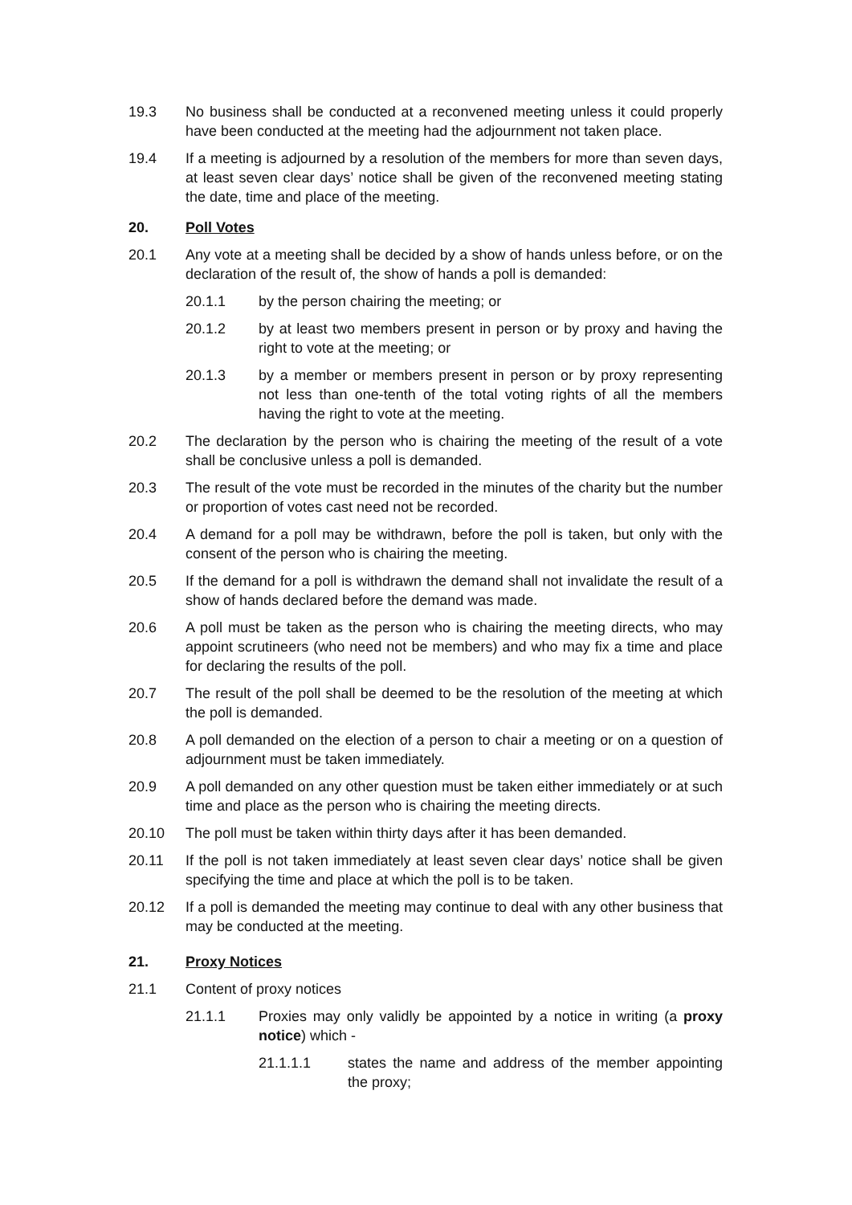19.3 No business shall be conducted at a reconvened meeting unless it could properly have been conducted at the meeting had the adjournment not taken place.
19.4 If a meeting is adjourned by a resolution of the members for more than seven days, at least seven clear days’ notice shall be given of the reconvened meeting stating the date, time and place of the meeting.
20. Poll Votes
20.1 Any vote at a meeting shall be decided by a show of hands unless before, or on the declaration of the result of, the show of hands a poll is demanded:
20.1.1 by the person chairing the meeting; or
20.1.2 by at least two members present in person or by proxy and having the right to vote at the meeting; or
20.1.3 by a member or members present in person or by proxy representing not less than one-tenth of the total voting rights of all the members having the right to vote at the meeting.
20.2 The declaration by the person who is chairing the meeting of the result of a vote shall be conclusive unless a poll is demanded.
20.3 The result of the vote must be recorded in the minutes of the charity but the number or proportion of votes cast need not be recorded.
20.4 A demand for a poll may be withdrawn, before the poll is taken, but only with the consent of the person who is chairing the meeting.
20.5 If the demand for a poll is withdrawn the demand shall not invalidate the result of a show of hands declared before the demand was made.
20.6 A poll must be taken as the person who is chairing the meeting directs, who may appoint scrutineers (who need not be members) and who may fix a time and place for declaring the results of the poll.
20.7 The result of the poll shall be deemed to be the resolution of the meeting at which the poll is demanded.
20.8 A poll demanded on the election of a person to chair a meeting or on a question of adjournment must be taken immediately.
20.9 A poll demanded on any other question must be taken either immediately or at such time and place as the person who is chairing the meeting directs.
20.10 The poll must be taken within thirty days after it has been demanded.
20.11 If the poll is not taken immediately at least seven clear days’ notice shall be given specifying the time and place at which the poll is to be taken.
20.12 If a poll is demanded the meeting may continue to deal with any other business that may be conducted at the meeting.
21. Proxy Notices
21.1 Content of proxy notices
21.1.1 Proxies may only validly be appointed by a notice in writing (a proxy notice) which -
21.1.1.1 states the name and address of the member appointing the proxy;